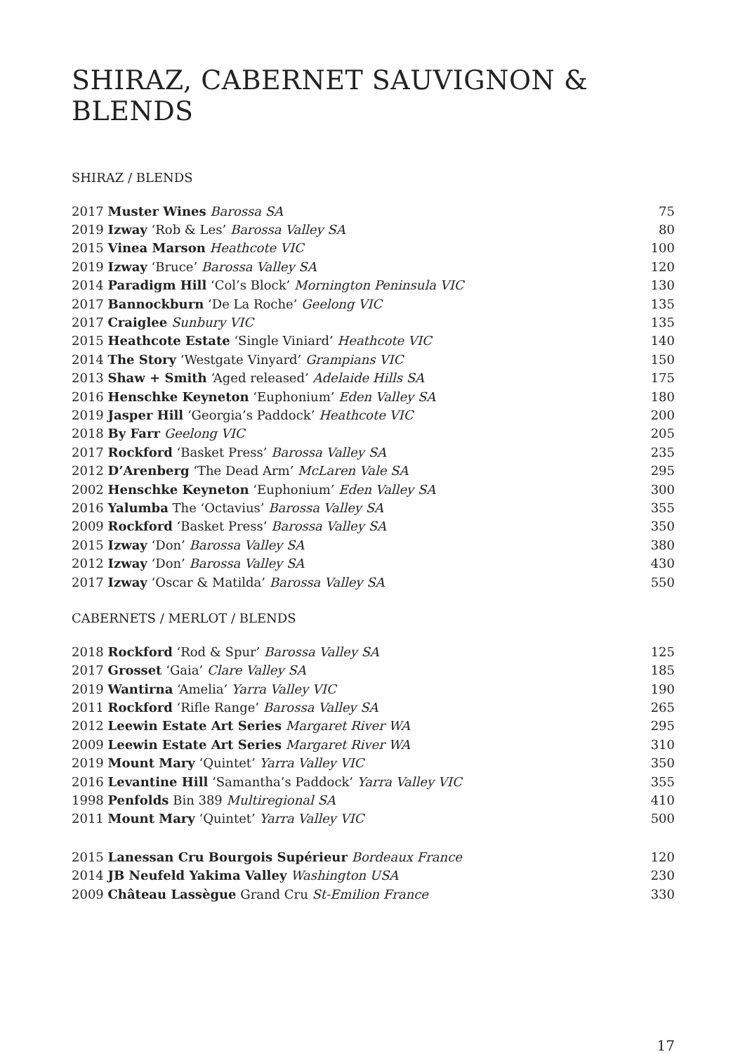SHIRAZ, CABERNET SAUVIGNON & BLENDS
SHIRAZ / BLENDS
| 2017 Muster Wines Barossa SA | 75 |
| 2019 Izway ‘Rob & Les’ Barossa Valley SA | 80 |
| 2015 Vinea Marson Heathcote VIC | 100 |
| 2019 Izway ‘Bruce’ Barossa Valley SA | 120 |
| 2014 Paradigm Hill ‘Col’s Block’ Mornington Peninsula VIC | 130 |
| 2017 Bannockburn ‘De La Roche’ Geelong VIC | 135 |
| 2017 Craiglee Sunbury VIC | 135 |
| 2015 Heathcote Estate ‘Single Viniard’ Heathcote VIC | 140 |
| 2014 The Story ‘Westgate Vinyard’ Grampians VIC | 150 |
| 2013 Shaw + Smith ‘Aged released’ Adelaide Hills SA | 175 |
| 2016 Henschke Keyneton ‘Euphonium’ Eden Valley SA | 180 |
| 2019 Jasper Hill ‘Georgia’s Paddock’ Heathcote VIC | 200 |
| 2018 By Farr Geelong VIC | 205 |
| 2017 Rockford ‘Basket Press’ Barossa Valley SA | 235 |
| 2012 D’Arenberg ‘The Dead Arm’ McLaren Vale SA | 295 |
| 2002 Henschke Keyneton ‘Euphonium’ Eden Valley SA | 300 |
| 2016 Yalumba The ‘Octavius’ Barossa Valley SA | 355 |
| 2009 Rockford ‘Basket Press’ Barossa Valley SA | 350 |
| 2015 Izway ‘Don’ Barossa Valley SA | 380 |
| 2012 Izway ‘Don’ Barossa Valley SA | 430 |
| 2017 Izway ‘Oscar & Matilda’ Barossa Valley SA | 550 |
CABERNETS / MERLOT / BLENDS
| 2018 Rockford ‘Rod & Spur’ Barossa Valley SA | 125 |
| 2017 Grosset ‘Gaia’ Clare Valley SA | 185 |
| 2019 Wantirna ‘Amelia’ Yarra Valley VIC | 190 |
| 2011 Rockford ‘Rifle Range’ Barossa Valley SA | 265 |
| 2012 Leewin Estate Art Series Margaret River WA | 295 |
| 2009 Leewin Estate Art Series Margaret River WA | 310 |
| 2019 Mount Mary ‘Quintet’ Yarra Valley VIC | 350 |
| 2016 Levantine Hill ‘Samantha’s Paddock’ Yarra Valley VIC | 355 |
| 1998 Penfolds Bin 389 Multiregional SA | 410 |
| 2011 Mount Mary ‘Quintet’ Yarra Valley VIC | 500 |
| 2015 Lanessan Cru Bourgois Supérieur Bordeaux France | 120 |
| 2014 JB Neufeld Yakima Valley Washington USA | 230 |
| 2009 Château Lassègue Grand Cru St-Emilion France | 330 |
17